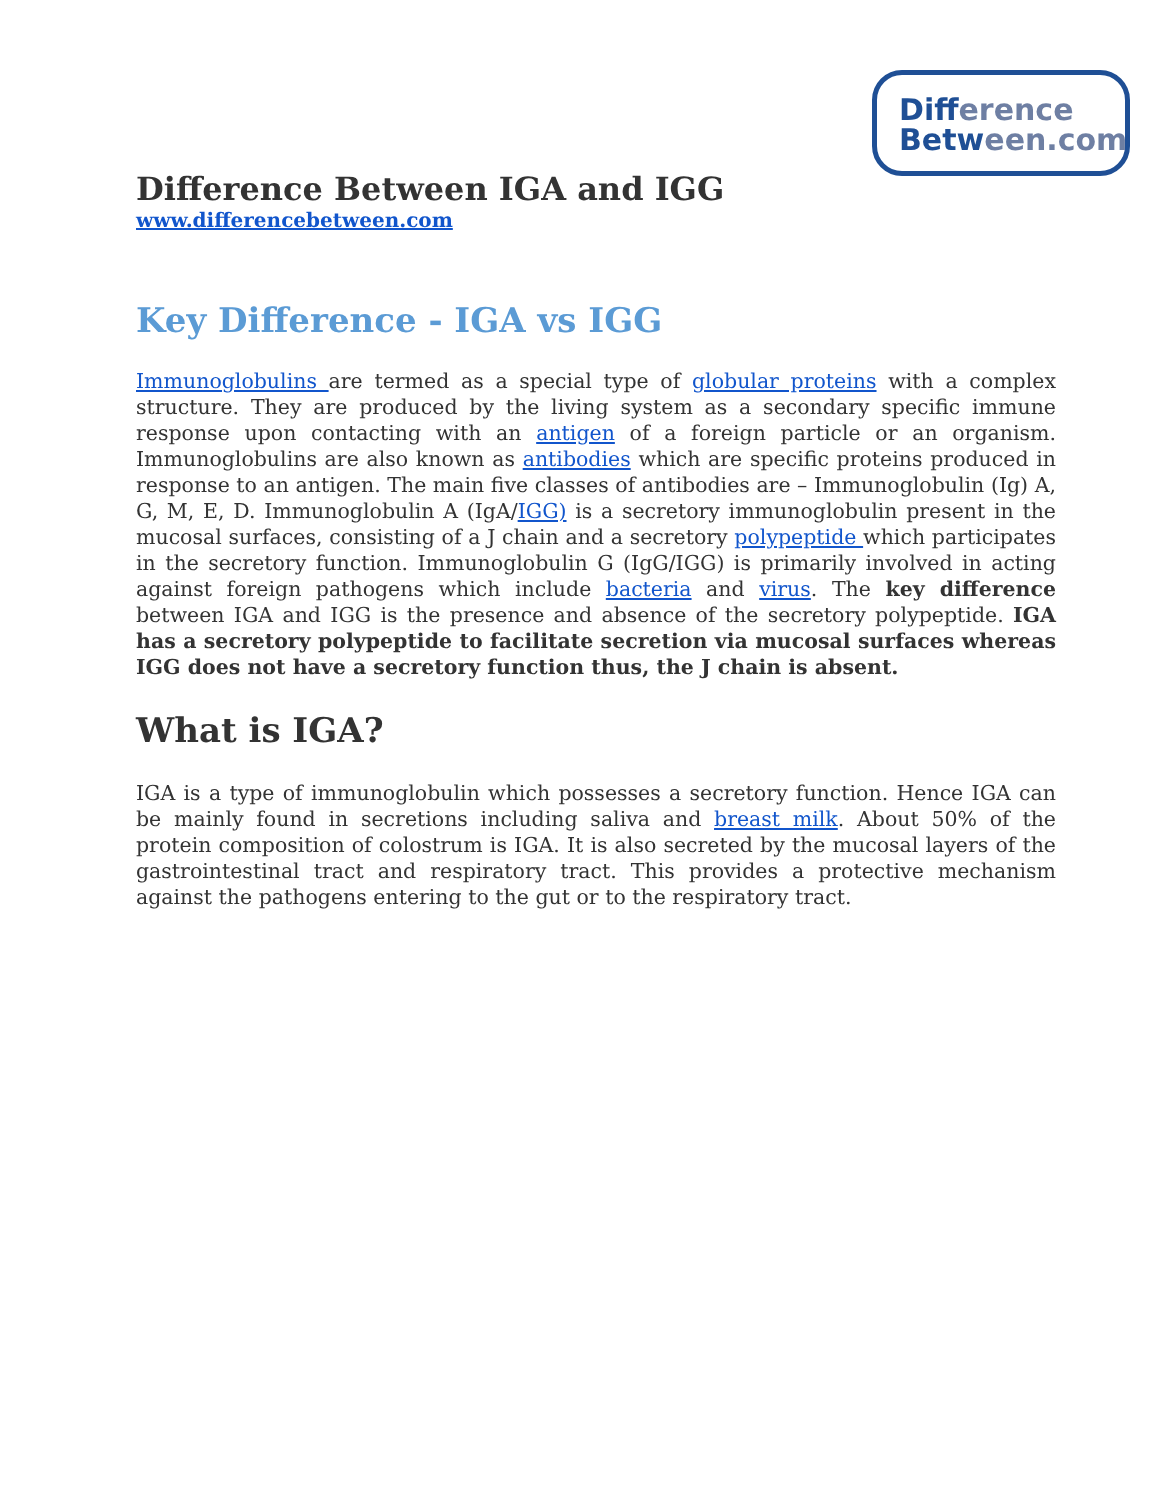Difference
Between.com
Difference Between IGA and IGG
www.differencebetween.com
Key Difference - IGA vs IGG
Immunoglobulins are termed as a special type of globular proteins with a complex structure. They are produced by the living system as a secondary specific immune response upon contacting with an antigen of a foreign particle or an organism. Immunoglobulins are also known as antibodies which are specific proteins produced in response to an antigen. The main five classes of antibodies are – Immunoglobulin (Ig) A, G, M, E, D. Immunoglobulin A (IgA/IGG) is a secretory immunoglobulin present in the mucosal surfaces, consisting of a J chain and a secretory polypeptide which participates in the secretory function. Immunoglobulin G (IgG/IGG) is primarily involved in acting against foreign pathogens which include bacteria and virus. The key difference between IGA and IGG is the presence and absence of the secretory polypeptide. IGA has a secretory polypeptide to facilitate secretion via mucosal surfaces whereas IGG does not have a secretory function thus, the J chain is absent.
What is IGA?
IGA is a type of immunoglobulin which possesses a secretory function. Hence IGA can be mainly found in secretions including saliva and breast milk. About 50% of the protein composition of colostrum is IGA. It is also secreted by the mucosal layers of the gastrointestinal tract and respiratory tract. This provides a protective mechanism against the pathogens entering to the gut or to the respiratory tract.